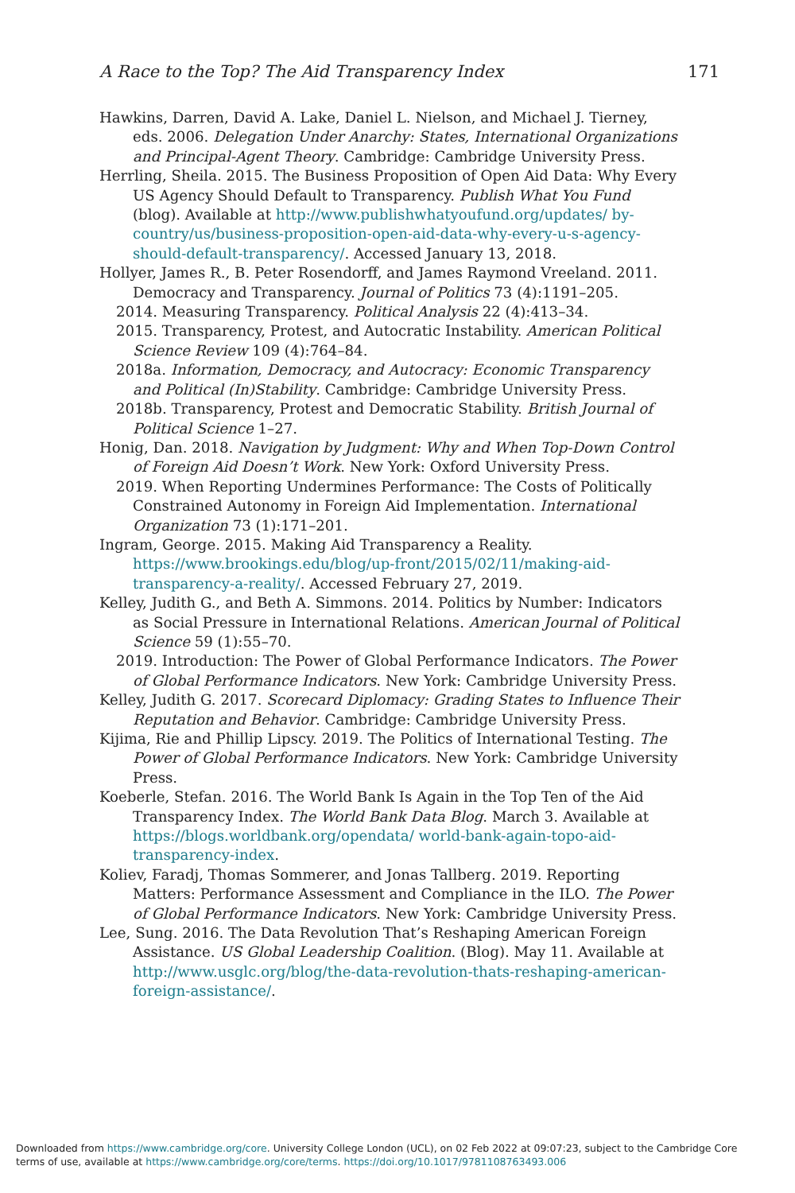A Race to the Top? The Aid Transparency Index 171
Hawkins, Darren, David A. Lake, Daniel L. Nielson, and Michael J. Tierney, eds. 2006. Delegation Under Anarchy: States, International Organizations and Principal-Agent Theory. Cambridge: Cambridge University Press.
Herrling, Sheila. 2015. The Business Proposition of Open Aid Data: Why Every US Agency Should Default to Transparency. Publish What You Fund (blog). Available at http://www.publishwhatyoufund.org/updates/ by-country/us/business-proposition-open-aid-data-why-every-u-s-agency-should-default-transparency/. Accessed January 13, 2018.
Hollyer, James R., B. Peter Rosendorff, and James Raymond Vreeland. 2011. Democracy and Transparency. Journal of Politics 73 (4):1191–205.
2014. Measuring Transparency. Political Analysis 22 (4):413–34.
2015. Transparency, Protest, and Autocratic Instability. American Political Science Review 109 (4):764–84.
2018a. Information, Democracy, and Autocracy: Economic Transparency and Political (In)Stability. Cambridge: Cambridge University Press.
2018b. Transparency, Protest and Democratic Stability. British Journal of Political Science 1–27.
Honig, Dan. 2018. Navigation by Judgment: Why and When Top-Down Control of Foreign Aid Doesn’t Work. New York: Oxford University Press.
2019. When Reporting Undermines Performance: The Costs of Politically Constrained Autonomy in Foreign Aid Implementation. International Organization 73 (1):171–201.
Ingram, George. 2015. Making Aid Transparency a Reality. https://www.brookings.edu/blog/up-front/2015/02/11/making-aid-transparency-a-reality/. Accessed February 27, 2019.
Kelley, Judith G., and Beth A. Simmons. 2014. Politics by Number: Indicators as Social Pressure in International Relations. American Journal of Political Science 59 (1):55–70.
2019. Introduction: The Power of Global Performance Indicators. The Power of Global Performance Indicators. New York: Cambridge University Press.
Kelley, Judith G. 2017. Scorecard Diplomacy: Grading States to Influence Their Reputation and Behavior. Cambridge: Cambridge University Press.
Kijima, Rie and Phillip Lipscy. 2019. The Politics of International Testing. The Power of Global Performance Indicators. New York: Cambridge University Press.
Koeberle, Stefan. 2016. The World Bank Is Again in the Top Ten of the Aid Transparency Index. The World Bank Data Blog. March 3. Available at https://blogs.worldbank.org/opendata/ world-bank-again-topo-aid-transparency-index.
Koliev, Faradj, Thomas Sommerer, and Jonas Tallberg. 2019. Reporting Matters: Performance Assessment and Compliance in the ILO. The Power of Global Performance Indicators. New York: Cambridge University Press.
Lee, Sung. 2016. The Data Revolution That’s Reshaping American Foreign Assistance. US Global Leadership Coalition. (Blog). May 11. Available at http://www.usglc.org/blog/the-data-revolution-thats-reshaping-american-foreign-assistance/.
Downloaded from https://www.cambridge.org/core. University College London (UCL), on 02 Feb 2022 at 09:07:23, subject to the Cambridge Core
terms of use, available at https://www.cambridge.org/core/terms. https://doi.org/10.1017/9781108763493.006